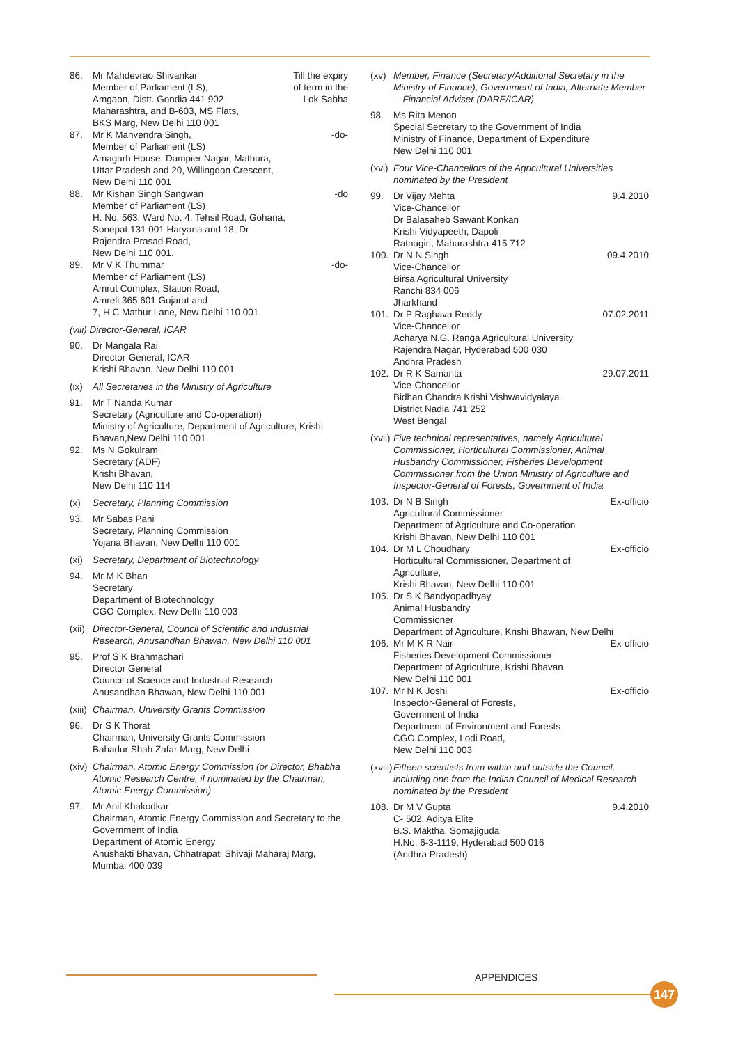86. Mr Mahdevrao Shivankar
Member of Parliament (LS),
Amgaon, Distt. Gondia 441 902
Maharashtra, and B-603, MS Flats,
BKS Marg, New Delhi 110 001 Till the expiry of term in the Lok Sabha
87. Mr K Manvendra Singh,
Member of Parliament (LS)
Amagarh House, Dampier Nagar, Mathura, Uttar Pradesh and 20, Willingdon Crescent, New Delhi 110 001 -do-
88. Mr Kishan Singh Sangwan
Member of Parliament (LS)
H. No. 563, Ward No. 4, Tehsil Road, Gohana, Sonepat 131 001 Haryana and 18, Dr Rajendra Prasad Road,
New Delhi 110 001. -do
89. Mr V K Thummar
Member of Parliament (LS)
Amrut Complex, Station Road,
Amreli 365 601 Gujarat and
7, H C Mathur Lane, New Delhi 110 001 -do-
(viii) Director-General, ICAR
90. Dr Mangala Rai
Director-General, ICAR
Krishi Bhavan, New Delhi 110 001
(ix) All Secretaries in the Ministry of Agriculture
91. Mr T Nanda Kumar
Secretary (Agriculture and Co-operation)
Ministry of Agriculture, Department of Agriculture, Krishi Bhavan,New Delhi 110 001
92. Ms N Gokulram
Secretary (ADF)
Krishi Bhavan,
New Delhi 110 114
(x) Secretary, Planning Commission
93. Mr Sabas Pani
Secretary, Planning Commission
Yojana Bhavan, New Delhi 110 001
(xi) Secretary, Department of Biotechnology
94. Mr M K Bhan
Secretary
Department of Biotechnology
CGO Complex, New Delhi 110 003
(xii) Director-General, Council of Scientific and Industrial Research, Anusandhan Bhawan, New Delhi 110 001
95. Prof S K Brahmachari
Director General
Council of Science and Industrial Research
Anusandhan Bhawan, New Delhi 110 001
(xiii) Chairman, University Grants Commission
96. Dr S K Thorat
Chairman, University Grants Commission
Bahadur Shah Zafar Marg, New Delhi
(xiv) Chairman, Atomic Energy Commission (or Director, Bhabha Atomic Research Centre, if nominated by the Chairman, Atomic Energy Commission)
97. Mr Anil Khakodkar
Chairman, Atomic Energy Commission and Secretary to the Government of India
Department of Atomic Energy
Anushakti Bhavan, Chhatrapati Shivaji Maharaj Marg, Mumbai 400 039
(xv) Member, Finance (Secretary/Additional Secretary in the Ministry of Finance), Government of India, Alternate Member—Financial Adviser (DARE/ICAR)
98. Ms Rita Menon
Special Secretary to the Government of India
Ministry of Finance, Department of Expenditure
New Delhi 110 001
(xvi) Four Vice-Chancellors of the Agricultural Universities nominated by the President
99. Dr Vijay Mehta
Vice-Chancellor
Dr Balasaheb Sawant Konkan
Krishi Vidyapeeth, Dapoli
Ratnagiri, Maharashtra 415 712 9.4.2010
100. Dr N N Singh
Vice-Chancellor
Birsa Agricultural University
Ranchi 834 006
Jharkhand 09.4.2010
101. Dr P Raghava Reddy
Vice-Chancellor
Acharya N.G. Ranga Agricultural University
Rajendra Nagar, Hyderabad 500 030
Andhra Pradesh 07.02.2011
102. Dr R K Samanta
Vice-Chancellor
Bidhan Chandra Krishi Vishwavidyalaya
District Nadia 741 252
West Bengal 29.07.2011
(xvii) Five technical representatives, namely Agricultural Commissioner, Horticultural Commissioner, Animal Husbandry Commissioner, Fisheries Development Commissioner from the Union Ministry of Agriculture and Inspector-General of Forests, Government of India
103. Dr N B Singh
Agricultural Commissioner
Department of Agriculture and Co-operation
Krishi Bhavan, New Delhi 110 001 Ex-officio
104. Dr M L Choudhary
Horticultural Commissioner, Department of Agriculture,
Krishi Bhavan, New Delhi 110 001 Ex-officio
105. Dr S K Bandyopadhyay
Animal Husbandry
Commissioner
Department of Agriculture, Krishi Bhawan, New Delhi
106. Mr M K R Nair
Fisheries Development Commissioner
Department of Agriculture, Krishi Bhavan
New Delhi 110 001 Ex-officio
107. Mr N K Joshi
Inspector-General of Forests,
Government of India
Department of Environment and Forests
CGO Complex, Lodi Road,
New Delhi 110 003 Ex-officio
(xviii) Fifteen scientists from within and outside the Council, including one from the Indian Council of Medical Research nominated by the President
108. Dr M V Gupta
C- 502, Aditya Elite
B.S. Maktha, Somajiguda
H.No. 6-3-1119, Hyderabad 500 016
(Andhra Pradesh) 9.4.2010
APPENDICES
147